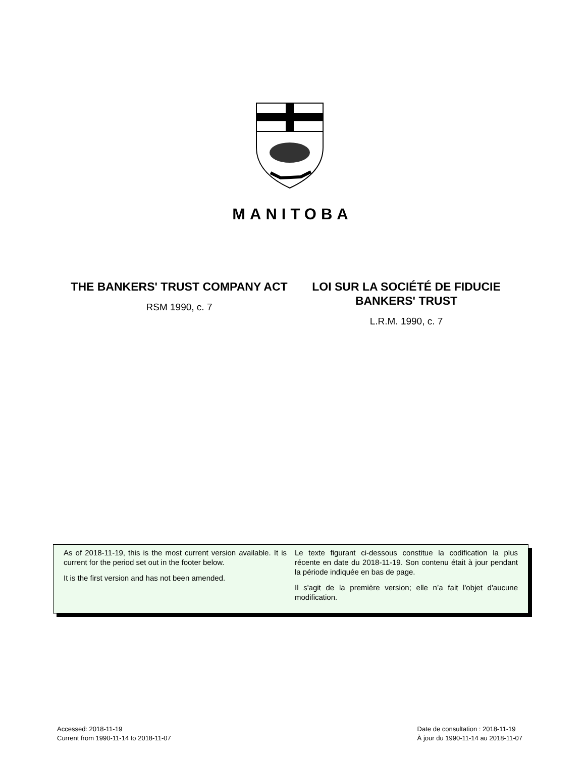MANITOBA
THE BANKERS' TRUST COMPANY ACT
RSM 1990, c. 7
LOI SUR LA SOCIÉTÉ DE FIDUCIE BANKERS' TRUST
L.R.M. 1990, c. 7
As of 2018-11-19, this is the most current version available. It is current for the period set out in the footer below.
It is the first version and has not been amended.
Le texte figurant ci-dessous constitue la codification la plus récente en date du 2018-11-19. Son contenu était à jour pendant la période indiquée en bas de page.
Il s'agit de la première version; elle n’a fait l'objet d'aucune modification.
Accessed: 2018-11-19
Current from 1990-11-14 to 2018-11-07
Date de consultation : 2018-11-19
À jour du 1990-11-14 au 2018-11-07